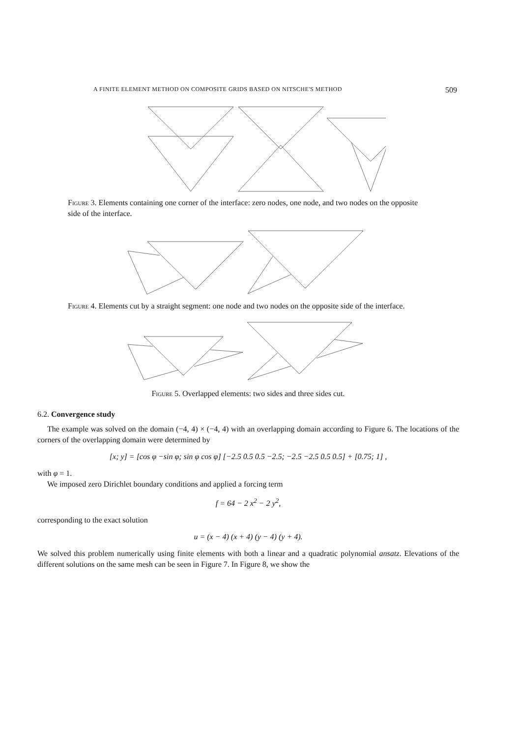A FINITE ELEMENT METHOD ON COMPOSITE GRIDS BASED ON NITSCHE'S METHOD 509
Figure 3. Elements containing one corner of the interface: zero nodes, one node, and two nodes on the opposite side of the interface.
Figure 4. Elements cut by a straight segment: one node and two nodes on the opposite side of the interface.
Figure 5. Overlapped elements: two sides and three sides cut.
6.2. Convergence study
The example was solved on the domain (−4, 4) × (−4, 4) with an overlapping domain according to Figure 6. The locations of the corners of the overlapping domain were determined by
[x; y] = [cos φ −sin φ; sin φ cos φ] [−2.5 0.5 0.5 −2.5; −2.5 −2.5 0.5 0.5] + [0.75; 1] ,
with φ = 1.
We imposed zero Dirichlet boundary conditions and applied a forcing term
f = 64 − 2 x<sup>2</sup> − 2 y<sup>2</sup>,
corresponding to the exact solution
u = (x − 4) (x + 4) (y − 4) (y + 4).
We solved this problem numerically using finite elements with both a linear and a quadratic polynomial ansatz. Elevations of the different solutions on the same mesh can be seen in Figure 7. In Figure 8, we show the